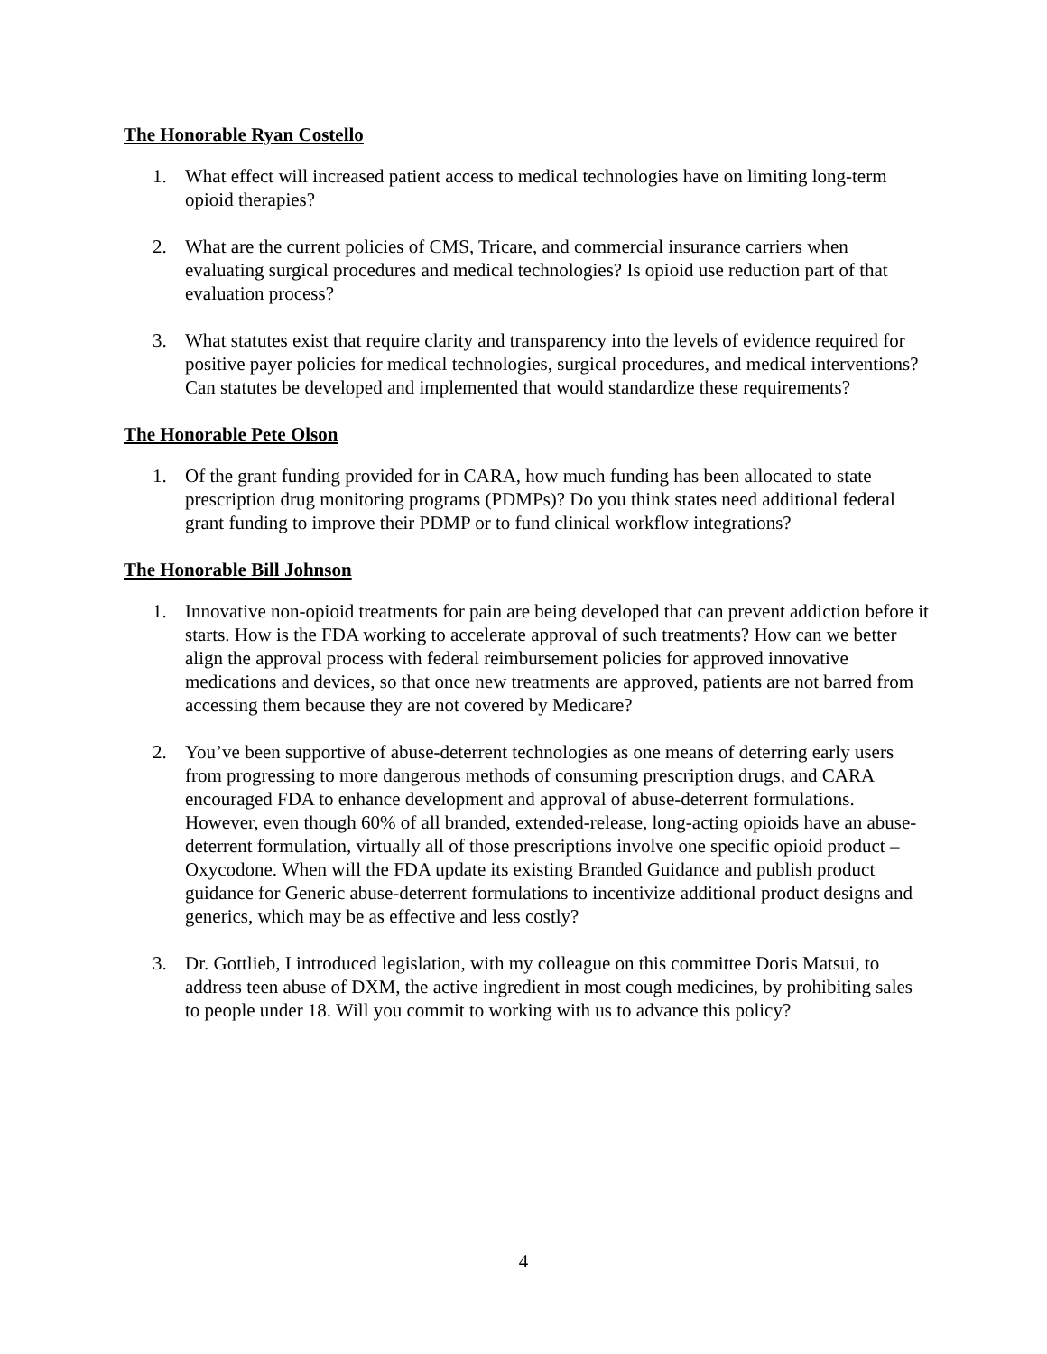The Honorable Ryan Costello
1. What effect will increased patient access to medical technologies have on limiting long-term opioid therapies?
2. What are the current policies of CMS, Tricare, and commercial insurance carriers when evaluating surgical procedures and medical technologies? Is opioid use reduction part of that evaluation process?
3. What statutes exist that require clarity and transparency into the levels of evidence required for positive payer policies for medical technologies, surgical procedures, and medical interventions? Can statutes be developed and implemented that would standardize these requirements?
The Honorable Pete Olson
1. Of the grant funding provided for in CARA, how much funding has been allocated to state prescription drug monitoring programs (PDMPs)? Do you think states need additional federal grant funding to improve their PDMP or to fund clinical workflow integrations?
The Honorable Bill Johnson
1. Innovative non-opioid treatments for pain are being developed that can prevent addiction before it starts. How is the FDA working to accelerate approval of such treatments? How can we better align the approval process with federal reimbursement policies for approved innovative medications and devices, so that once new treatments are approved, patients are not barred from accessing them because they are not covered by Medicare?
2. You’ve been supportive of abuse-deterrent technologies as one means of deterring early users from progressing to more dangerous methods of consuming prescription drugs, and CARA encouraged FDA to enhance development and approval of abuse-deterrent formulations. However, even though 60% of all branded, extended-release, long-acting opioids have an abuse-deterrent formulation, virtually all of those prescriptions involve one specific opioid product – Oxycodone. When will the FDA update its existing Branded Guidance and publish product guidance for Generic abuse-deterrent formulations to incentivize additional product designs and generics, which may be as effective and less costly?
3. Dr. Gottlieb, I introduced legislation, with my colleague on this committee Doris Matsui, to address teen abuse of DXM, the active ingredient in most cough medicines, by prohibiting sales to people under 18. Will you commit to working with us to advance this policy?
4